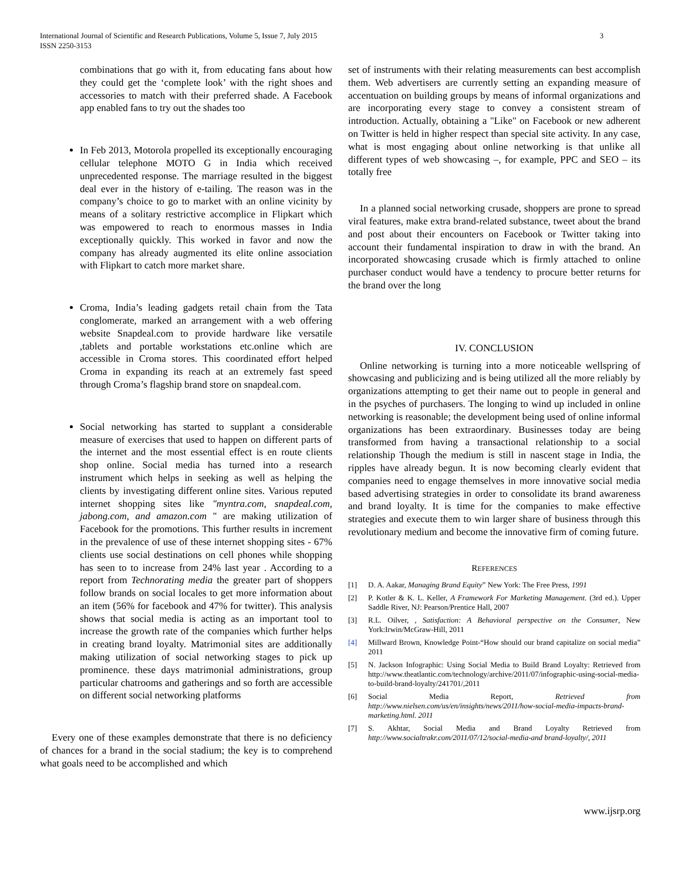International Journal of Scientific and Research Publications, Volume 5, Issue 7, July 2015
ISSN 2250-3153
3
combinations that go with it, from educating fans about how they could get the ‘complete look’ with the right shoes and accessories to match with their preferred shade. A Facebook app enabled fans to try out the shades too
In Feb 2013, Motorola propelled its exceptionally encouraging cellular telephone MOTO G in India which received unprecedented response. The marriage resulted in the biggest deal ever in the history of e-tailing. The reason was in the company’s choice to go to market with an online vicinity by means of a solitary restrictive accomplice in Flipkart which was empowered to reach to enormous masses in India exceptionally quickly. This worked in favor and now the company has already augmented its elite online association with Flipkart to catch more market share.
Croma, India’s leading gadgets retail chain from the Tata conglomerate, marked an arrangement with a web offering website Snapdeal.com to provide hardware like versatile ,tablets and portable workstations etc.online which are accessible in Croma stores. This coordinated effort helped Croma in expanding its reach at an extremely fast speed through Croma’s flagship brand store on snapdeal.com.
Social networking has started to supplant a considerable measure of exercises that used to happen on different parts of the internet and the most essential effect is en route clients shop online. Social media has turned into a research instrument which helps in seeking as well as helping the clients by investigating different online sites. Various reputed internet shopping sites like "myntra.com, snapdeal.com, jabong.com, and amazon.com " are making utilization of Facebook for the promotions. This further results in increment in the prevalence of use of these internet shopping sites - 67% clients use social destinations on cell phones while shopping has seen to to increase from 24% last year . According to a report from Technorating media the greater part of shoppers follow brands on social locales to get more information about an item (56% for facebook and 47% for twitter). This analysis shows that social media is acting as an important tool to increase the growth rate of the companies which further helps in creating brand loyalty. Matrimonial sites are additionally making utilization of social networking stages to pick up prominence. these days matrimonial administrations, group particular chatrooms and gatherings and so forth are accessible on different social networking platforms
Every one of these examples demonstrate that there is no deficiency of chances for a brand in the social stadium; the key is to comprehend what goals need to be accomplished and which
set of instruments with their relating measurements can best accomplish them. Web advertisers are currently setting an expanding measure of accentuation on building groups by means of informal organizations and are incorporating every stage to convey a consistent stream of introduction. Actually, obtaining a "Like" on Facebook or new adherent on Twitter is held in higher respect than special site activity. In any case, what is most engaging about online networking is that unlike all different types of web showcasing –, for example, PPC and SEO – its totally free
In a planned social networking crusade, shoppers are prone to spread viral features, make extra brand-related substance, tweet about the brand and post about their encounters on Facebook or Twitter taking into account their fundamental inspiration to draw in with the brand. An incorporated showcasing crusade which is firmly attached to online purchaser conduct would have a tendency to procure better returns for the brand over the long
IV. CONCLUSION
Online networking is turning into a more noticeable wellspring of showcasing and publicizing and is being utilized all the more reliably by organizations attempting to get their name out to people in general and in the psyches of purchasers. The longing to wind up included in online networking is reasonable; the development being used of online informal organizations has been extraordinary. Businesses today are being transformed from having a transactional relationship to a social relationship Though the medium is still in nascent stage in India, the ripples have already begun. It is now becoming clearly evident that companies need to engage themselves in more innovative social media based advertising strategies in order to consolidate its brand awareness and brand loyalty. It is time for the companies to make effective strategies and execute them to win larger share of business through this revolutionary medium and become the innovative firm of coming future.
REFERENCES
[1] D. A. Aakar, Managing Brand Equity” New York: The Free Press, 1991
[2] P. Kotler & K. L. Keller, A Framework For Marketing Management. (3rd ed.). Upper Saddle River, NJ: Pearson/Prentice Hall, 2007
[3] R.L. Oilver, , Satisfaction: A Behavioral perspective on the Consumer, New York:Irwin/McGraw-Hill, 2011
[4] Millward Brown, Knowledge Point-“How should our brand capitalize on social media” 2011
[5] N. Jackson Infographic: Using Social Media to Build Brand Loyalty: Retrieved from http://www.theatlantic.com/technology/archive/2011/07/infographic-using-social-media-to-build-brand-loyalty/241701/,2011
[6] Social Media Report, Retrieved from http://www.nielsen.com/us/en/insights/news/2011/how-social-media-impacts-brand-marketing.html. 2011
[7] S. Akhtar, Social Media and Brand Loyalty Retrieved from http://www.socialtrakr.com/2011/07/12/social-media-and brand-loyalty/, 2011
www.ijsrp.org